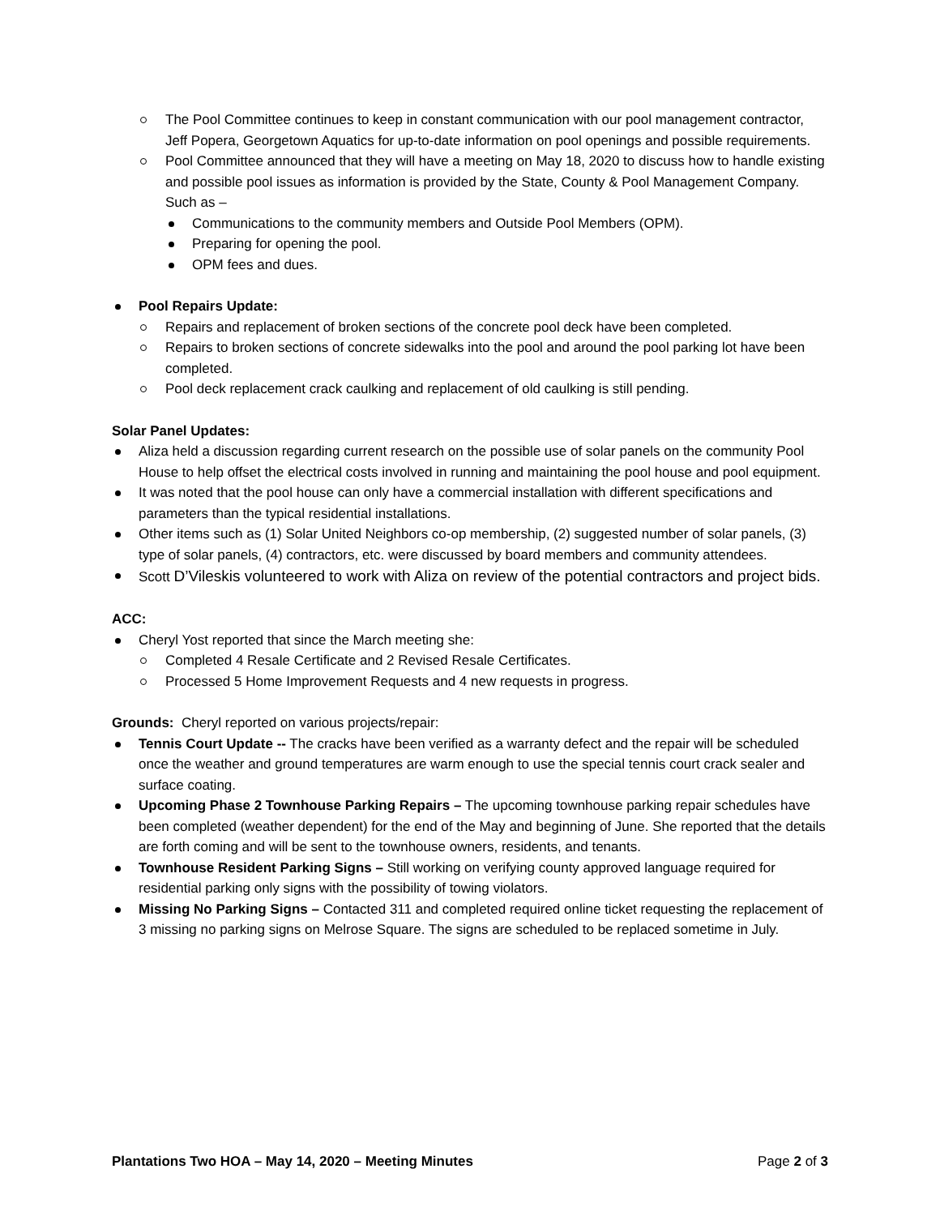The Pool Committee continues to keep in constant communication with our pool management contractor, Jeff Popera, Georgetown Aquatics for up-to-date information on pool openings and possible requirements.
Pool Committee announced that they will have a meeting on May 18, 2020 to discuss how to handle existing and possible pool issues as information is provided by the State, County & Pool Management Company. Such as –
Communications to the community members and Outside Pool Members (OPM).
Preparing for opening the pool.
OPM fees and dues.
Pool Repairs Update:
Repairs and replacement of broken sections of the concrete pool deck have been completed.
Repairs to broken sections of concrete sidewalks into the pool and around the pool parking lot have been completed.
Pool deck replacement crack caulking and replacement of old caulking is still pending.
Solar Panel Updates:
Aliza held a discussion regarding current research on the possible use of solar panels on the community Pool House to help offset the electrical costs involved in running and maintaining the pool house and pool equipment.
It was noted that the pool house can only have a commercial installation with different specifications and parameters than the typical residential installations.
Other items such as (1) Solar United Neighbors co-op membership, (2) suggested number of solar panels, (3) type of solar panels, (4) contractors, etc. were discussed by board members and community attendees.
Scott D’Vileskis volunteered to work with Aliza on review of the potential contractors and project bids.
ACC:
Cheryl Yost reported that since the March meeting she:
Completed 4 Resale Certificate and 2 Revised Resale Certificates.
Processed 5 Home Improvement Requests and 4 new requests in progress.
Grounds: Cheryl reported on various projects/repair:
Tennis Court Update -- The cracks have been verified as a warranty defect and the repair will be scheduled once the weather and ground temperatures are warm enough to use the special tennis court crack sealer and surface coating.
Upcoming Phase 2 Townhouse Parking Repairs – The upcoming townhouse parking repair schedules have been completed (weather dependent) for the end of the May and beginning of June. She reported that the details are forth coming and will be sent to the townhouse owners, residents, and tenants.
Townhouse Resident Parking Signs – Still working on verifying county approved language required for residential parking only signs with the possibility of towing violators.
Missing No Parking Signs – Contacted 311 and completed required online ticket requesting the replacement of 3 missing no parking signs on Melrose Square. The signs are scheduled to be replaced sometime in July.
Plantations Two HOA – May 14, 2020 – Meeting Minutes Page 2 of 3